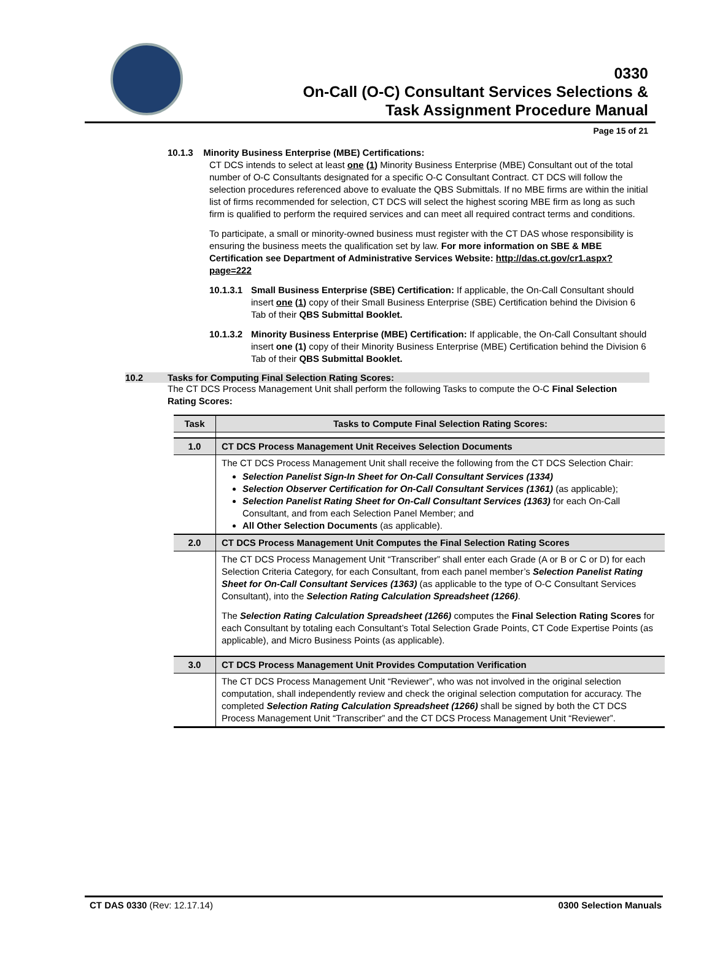0330
On-Call (O-C) Consultant Services Selections &
Task Assignment Procedure Manual
Page 15 of 21
10.1.3 Minority Business Enterprise (MBE) Certifications:
CT DCS intends to select at least one (1) Minority Business Enterprise (MBE) Consultant out of the total number of O-C Consultants designated for a specific O-C Consultant Contract. CT DCS will follow the selection procedures referenced above to evaluate the QBS Submittals. If no MBE firms are within the initial list of firms recommended for selection, CT DCS will select the highest scoring MBE firm as long as such firm is qualified to perform the required services and can meet all required contract terms and conditions.
To participate, a small or minority-owned business must register with the CT DAS whose responsibility is ensuring the business meets the qualification set by law. For more information on SBE & MBE Certification see Department of Administrative Services Website: http://das.ct.gov/cr1.aspx?page=222
10.1.3.1 Small Business Enterprise (SBE) Certification: If applicable, the On-Call Consultant should insert one (1) copy of their Small Business Enterprise (SBE) Certification behind the Division 6 Tab of their QBS Submittal Booklet.
10.1.3.2 Minority Business Enterprise (MBE) Certification: If applicable, the On-Call Consultant should insert one (1) copy of their Minority Business Enterprise (MBE) Certification behind the Division 6 Tab of their QBS Submittal Booklet.
10.2 Tasks for Computing Final Selection Rating Scores:
The CT DCS Process Management Unit shall perform the following Tasks to compute the O-C Final Selection Rating Scores:
| Task | Tasks to Compute Final Selection Rating Scores: |
| --- | --- |
| 1.0 | CT DCS Process Management Unit Receives Selection Documents |
| | The CT DCS Process Management Unit shall receive the following from the CT DCS Selection Chair: Selection Panelist Sign-In Sheet for On-Call Consultant Services (1334) Selection Observer Certification for On-Call Consultant Services (1361) (as applicable); Selection Panelist Rating Sheet for On-Call Consultant Services (1363) for each On-Call Consultant, and from each Selection Panel Member; and All Other Selection Documents (as applicable). |
| 2.0 | CT DCS Process Management Unit Computes the Final Selection Rating Scores |
| | The CT DCS Process Management Unit “Transcriber” shall enter each Grade (A or B or C or D) for each Selection Criteria Category, for each Consultant, from each panel member’s Selection Panelist Rating Sheet for On-Call Consultant Services (1363) (as applicable to the type of O-C Consultant Services Consultant), into the Selection Rating Calculation Spreadsheet (1266) . The Selection Rating Calculation Spreadsheet (1266) computes the Final Selection Rating Scores for each Consultant by totaling each Consultant’s Total Selection Grade Points, CT Code Expertise Points (as applicable), and Micro Business Points (as applicable). |
| 3.0 | CT DCS Process Management Unit Provides Computation Verification |
| | The CT DCS Process Management Unit “Reviewer”, who was not involved in the original selection computation, shall independently review and check the original selection computation for accuracy. The completed Selection Rating Calculation Spreadsheet (1266) shall be signed by both the CT DCS Process Management Unit “Transcriber” and the CT DCS Process Management Unit “Reviewer”. |
CT DAS 0330 (Rev: 12.17.14) 0300 Selection Manuals